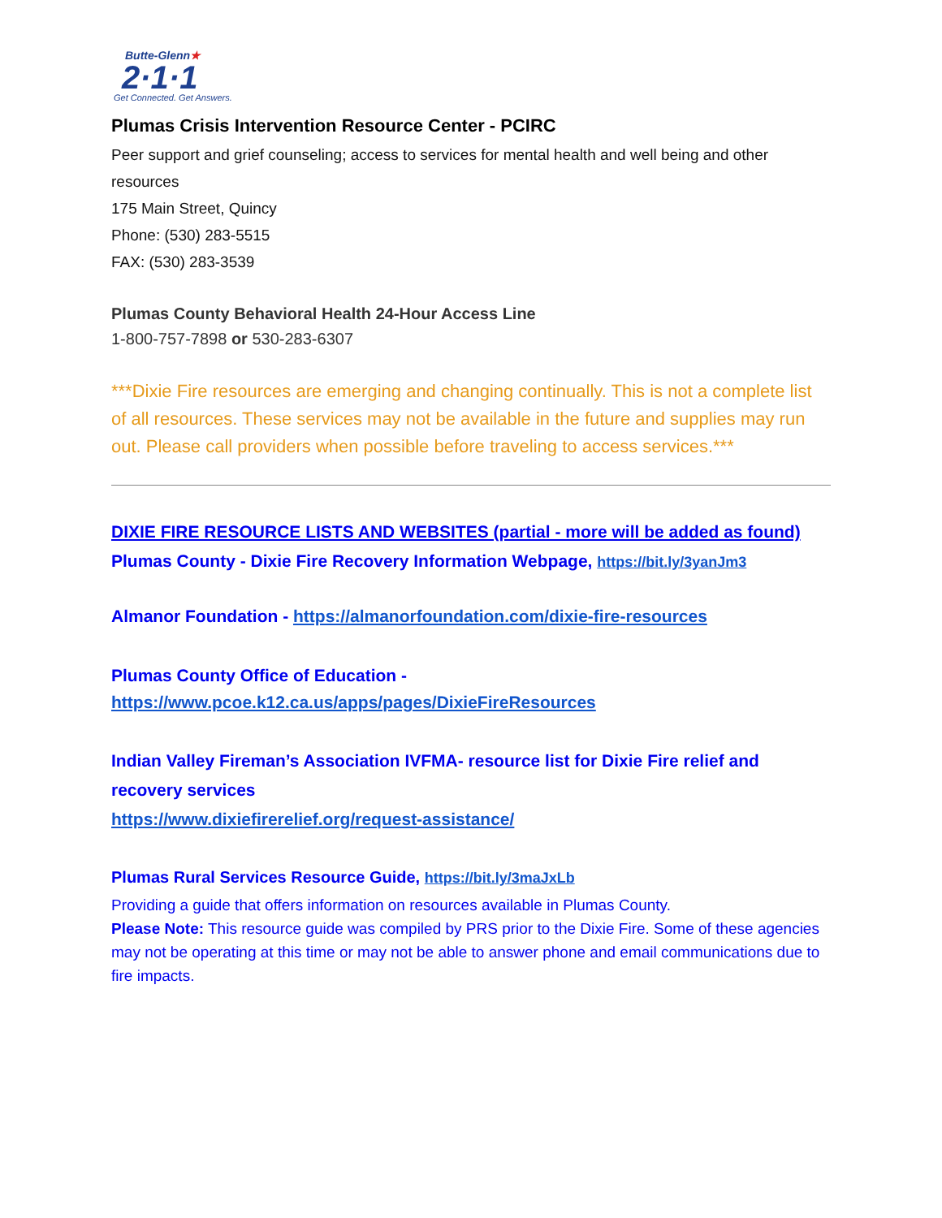Butte-Glenn★
2·1·1
Get Connected. Get Answers.
Plumas Crisis Intervention Resource Center - PCIRC
Peer support and grief counseling; access to services for mental health and well being and other resources
175 Main Street, Quincy
Phone: (530) 283-5515
FAX: (530) 283-3539
Plumas County Behavioral Health 24-Hour Access Line
1-800-757-7898 or 530-283-6307
***Dixie Fire resources are emerging and changing continually. This is not a complete list of all resources. These services may not be available in the future and supplies may run out. Please call providers when possible before traveling to access services.***
DIXIE FIRE RESOURCE LISTS AND WEBSITES (partial - more will be added as found)
Plumas County - Dixie Fire Recovery Information Webpage, https://bit.ly/3yanJm3
Almanor Foundation - https://almanorfoundation.com/dixie-fire-resources
Plumas County Office of Education -
https://www.pcoe.k12.ca.us/apps/pages/DixieFireResources
Indian Valley Fireman’s Association IVFMA- resource list for Dixie Fire relief and recovery services
https://www.dixiefirerelief.org/request-assistance/
Plumas Rural Services Resource Guide, https://bit.ly/3maJxLb
Providing a guide that offers information on resources available in Plumas County.
Please Note: This resource guide was compiled by PRS prior to the Dixie Fire. Some of these agencies may not be operating at this time or may not be able to answer phone and email communications due to fire impacts.